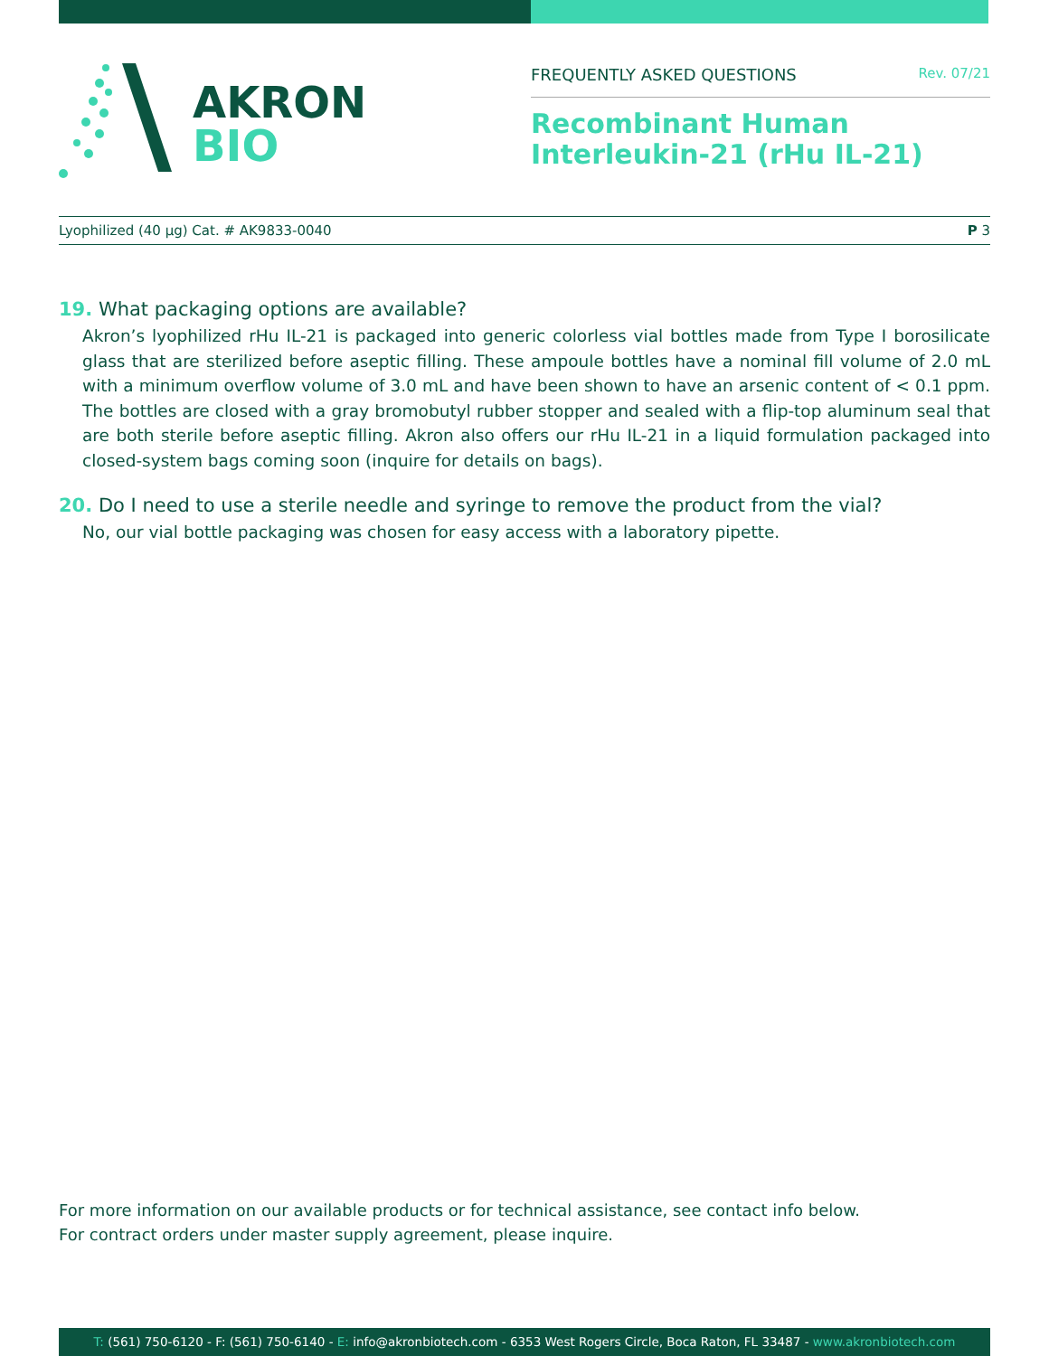AKRON
BIO
FREQUENTLY ASKED QUESTIONS Rev. 07/21
Recombinant Human Interleukin-21 (rHu IL-21)
Lyophilized (40 µg) Cat. # AK9833-0040 P 3
19. What packaging options are available?
Akron’s lyophilized rHu IL-21 is packaged into generic colorless vial bottles made from Type I borosilicate glass that are sterilized before aseptic filling. These ampoule bottles have a nominal fill volume of 2.0 mL with a minimum overflow volume of 3.0 mL and have been shown to have an arsenic content of < 0.1 ppm. The bottles are closed with a gray bromobutyl rubber stopper and sealed with a flip-top aluminum seal that are both sterile before aseptic filling. Akron also offers our rHu IL-21 in a liquid formulation packaged into closed-system bags coming soon (inquire for details on bags).
20. Do I need to use a sterile needle and syringe to remove the product from the vial?
No, our vial bottle packaging was chosen for easy access with a laboratory pipette.
For more information on our available products or for technical assistance, see contact info below.
For contract orders under master supply agreement, please inquire.
T: (561) 750-6120 - F: (561) 750-6140 - E: info@akronbiotech.com - 6353 West Rogers Circle, Boca Raton, FL 33487 - www.akronbiotech.com